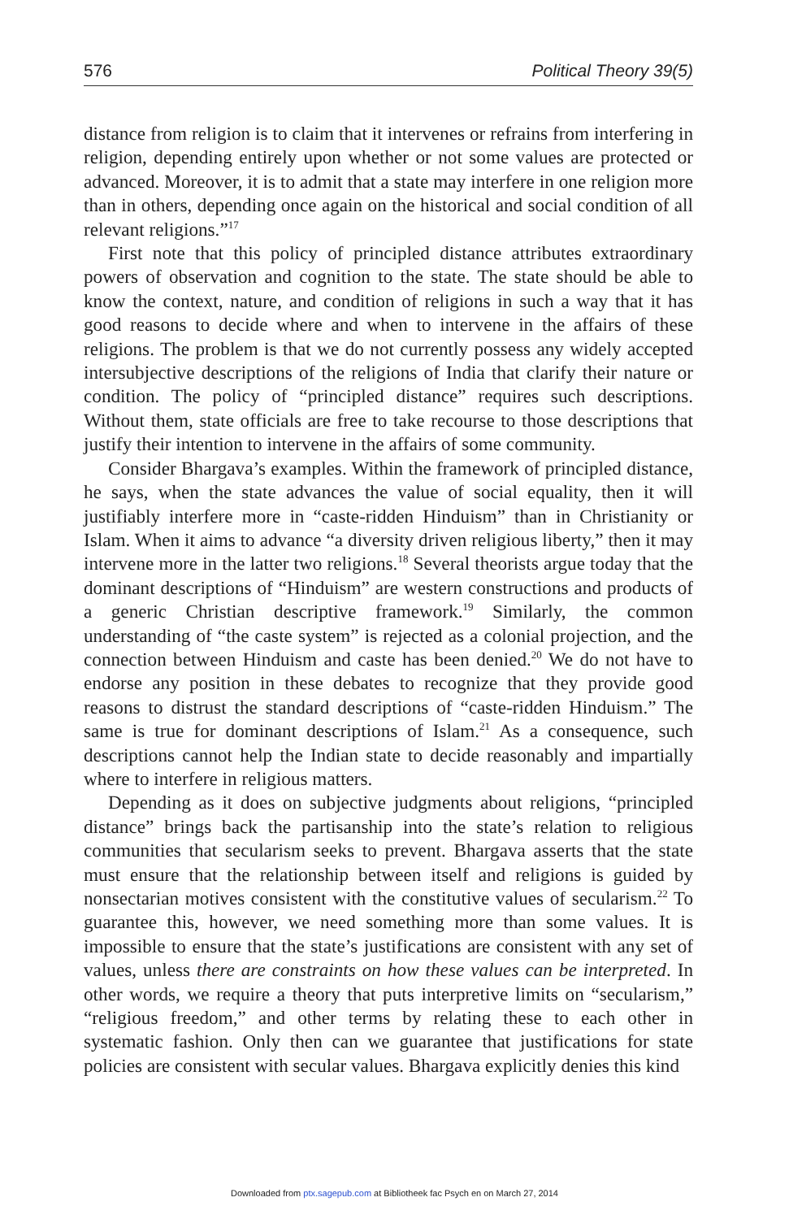576 Political Theory 39(5)
distance from religion is to claim that it intervenes or refrains from interfering in religion, depending entirely upon whether or not some values are protected or advanced. Moreover, it is to admit that a state may interfere in one religion more than in others, depending once again on the historical and social condition of all relevant religions.”<sup>17</sup>
First note that this policy of principled distance attributes extraordinary powers of observation and cognition to the state. The state should be able to know the context, nature, and condition of religions in such a way that it has good reasons to decide where and when to intervene in the affairs of these religions. The problem is that we do not currently possess any widely accepted intersubjective descriptions of the religions of India that clarify their nature or condition. The policy of “principled distance” requires such descriptions. Without them, state officials are free to take recourse to those descriptions that justify their intention to intervene in the affairs of some community.
Consider Bhargava’s examples. Within the framework of principled distance, he says, when the state advances the value of social equality, then it will justifiably interfere more in “caste-ridden Hinduism” than in Christianity or Islam. When it aims to advance “a diversity driven religious liberty,” then it may intervene more in the latter two religions.<sup>18</sup> Several theorists argue today that the dominant descriptions of “Hinduism” are western constructions and products of a generic Christian descriptive framework.<sup>19</sup> Similarly, the common understanding of “the caste system” is rejected as a colonial projection, and the connection between Hinduism and caste has been denied.<sup>20</sup> We do not have to endorse any position in these debates to recognize that they provide good reasons to distrust the standard descriptions of “caste-ridden Hinduism.” The same is true for dominant descriptions of Islam.<sup>21</sup> As a consequence, such descriptions cannot help the Indian state to decide reasonably and impartially where to interfere in religious matters.
Depending as it does on subjective judgments about religions, “principled distance” brings back the partisanship into the state’s relation to religious communities that secularism seeks to prevent. Bhargava asserts that the state must ensure that the relationship between itself and religions is guided by nonsectarian motives consistent with the constitutive values of secularism.<sup>22</sup> To guarantee this, however, we need something more than some values. It is impossible to ensure that the state’s justifications are consistent with any set of values, unless there are constraints on how these values can be interpreted. In other words, we require a theory that puts interpretive limits on “secularism,” “religious freedom,” and other terms by relating these to each other in systematic fashion. Only then can we guarantee that justifications for state policies are consistent with secular values. Bhargava explicitly denies this kind
Downloaded from ptx.sagepub.com at Bibliotheek fac Psych en on March 27, 2014